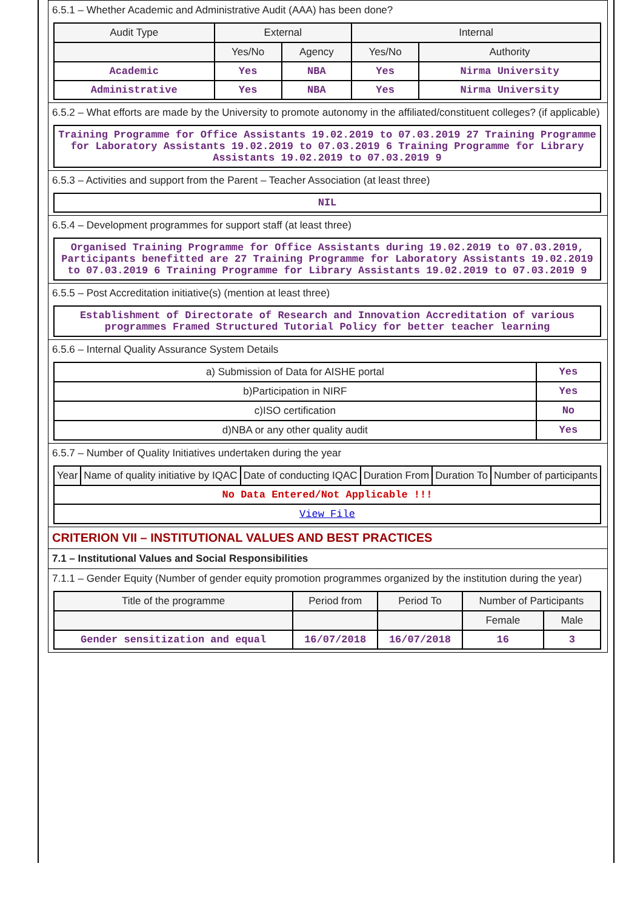6.5.1 – Whether Academic and Administrative Audit (AAA) has been done?
| Audit Type | External | | Internal | |
| | Yes/No | Agency | Yes/No | Authority |
| Academic | Yes | NBA | Yes | Nirma University |
| Administrative | Yes | NBA | Yes | Nirma University |
6.5.2 – What efforts are made by the University to promote autonomy in the affiliated/constituent colleges? (if applicable)
| Training Programme for Office Assistants 19.02.2019 to 07.03.2019 27 Training Programme for Laboratory Assistants 19.02.2019 to 07.03.2019 6 Training Programme for Library Assistants 19.02.2019 to 07.03.2019 9 |
6.5.3 – Activities and support from the Parent – Teacher Association (at least three)
| NIL |
6.5.4 – Development programmes for support staff (at least three)
| Organised Training Programme for Office Assistants during 19.02.2019 to 07.03.2019, Participants benefitted are 27 Training Programme for Laboratory Assistants 19.02.2019 to 07.03.2019 6 Training Programme for Library Assistants 19.02.2019 to 07.03.2019 9 |
6.5.5 – Post Accreditation initiative(s) (mention at least three)
| Establishment of Directorate of Research and Innovation Accreditation of various programmes Framed Structured Tutorial Policy for better teacher learning |
6.5.6 – Internal Quality Assurance System Details
| a) Submission of Data for AISHE portal | Yes |
| b)Participation in NIRF | Yes |
| c)ISO certification | No |
| d)NBA or any other quality audit | Yes |
6.5.7 – Number of Quality Initiatives undertaken during the year
| Year | Name of quality initiative by IQAC | Date of conducting IQAC | Duration From | Duration To | Number of participants |
| No Data Entered/Not Applicable !!! | | | | | |
| View File | | | | | |
CRITERION VII – INSTITUTIONAL VALUES AND BEST PRACTICES
7.1 – Institutional Values and Social Responsibilities
7.1.1 – Gender Equity (Number of gender equity promotion programmes organized by the institution during the year)
| Title of the programme | Period from | Period To | Number of Participants | |
| | | | Female | Male |
| Gender sensitization and equal | 16/07/2018 | 16/07/2018 | 16 | 3 |